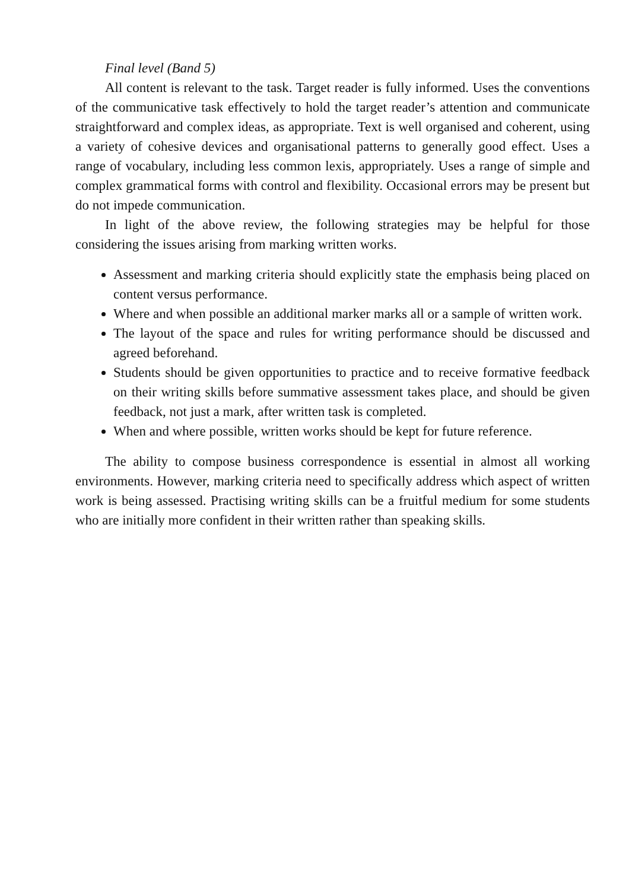Final level (Band 5)
All content is relevant to the task. Target reader is fully informed. Uses the conventions of the communicative task effectively to hold the target reader’s attention and communicate straightforward and complex ideas, as appropriate. Text is well organised and coherent, using a variety of cohesive devices and organisational patterns to generally good effect. Uses a range of vocabulary, including less common lexis, appropriately. Uses a range of simple and complex grammatical forms with control and flexibility. Occasional errors may be present but do not impede communication.
In light of the above review, the following strategies may be helpful for those considering the issues arising from marking written works.
Assessment and marking criteria should explicitly state the emphasis being placed on content versus performance.
Where and when possible an additional marker marks all or a sample of written work.
The layout of the space and rules for writing performance should be discussed and agreed beforehand.
Students should be given opportunities to practice and to receive formative feedback on their writing skills before summative assessment takes place, and should be given feedback, not just a mark, after written task is completed.
When and where possible, written works should be kept for future reference.
The ability to compose business correspondence is essential in almost all working environments. However, marking criteria need to specifically address which aspect of written work is being assessed. Practising writing skills can be a fruitful medium for some students who are initially more confident in their written rather than speaking skills.